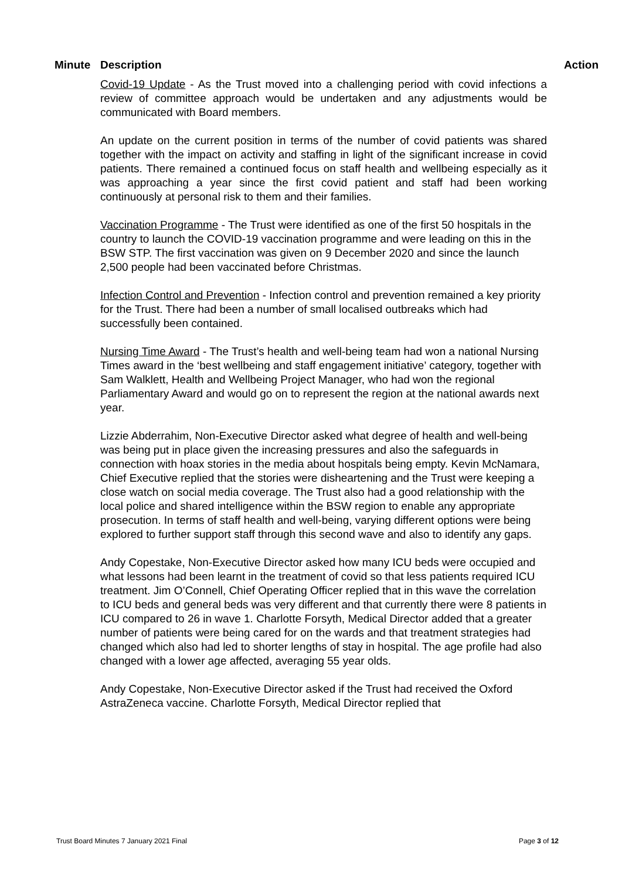Minute Description Action
Covid-19 Update - As the Trust moved into a challenging period with covid infections a review of committee approach would be undertaken and any adjustments would be communicated with Board members.
An update on the current position in terms of the number of covid patients was shared together with the impact on activity and staffing in light of the significant increase in covid patients. There remained a continued focus on staff health and wellbeing especially as it was approaching a year since the first covid patient and staff had been working continuously at personal risk to them and their families.
Vaccination Programme - The Trust were identified as one of the first 50 hospitals in the country to launch the COVID-19 vaccination programme and were leading on this in the BSW STP. The first vaccination was given on 9 December 2020 and since the launch 2,500 people had been vaccinated before Christmas.
Infection Control and Prevention - Infection control and prevention remained a key priority for the Trust. There had been a number of small localised outbreaks which had successfully been contained.
Nursing Time Award - The Trust’s health and well-being team had won a national Nursing Times award in the ‘best wellbeing and staff engagement initiative’ category, together with Sam Walklett, Health and Wellbeing Project Manager, who had won the regional Parliamentary Award and would go on to represent the region at the national awards next year.
Lizzie Abderrahim, Non-Executive Director asked what degree of health and well-being was being put in place given the increasing pressures and also the safeguards in connection with hoax stories in the media about hospitals being empty. Kevin McNamara, Chief Executive replied that the stories were disheartening and the Trust were keeping a close watch on social media coverage. The Trust also had a good relationship with the local police and shared intelligence within the BSW region to enable any appropriate prosecution. In terms of staff health and well-being, varying different options were being explored to further support staff through this second wave and also to identify any gaps.
Andy Copestake, Non-Executive Director asked how many ICU beds were occupied and what lessons had been learnt in the treatment of covid so that less patients required ICU treatment. Jim O’Connell, Chief Operating Officer replied that in this wave the correlation to ICU beds and general beds was very different and that currently there were 8 patients in ICU compared to 26 in wave 1. Charlotte Forsyth, Medical Director added that a greater number of patients were being cared for on the wards and that treatment strategies had changed which also had led to shorter lengths of stay in hospital. The age profile had also changed with a lower age affected, averaging 55 year olds.
Andy Copestake, Non-Executive Director asked if the Trust had received the Oxford AstraZeneca vaccine. Charlotte Forsyth, Medical Director replied that
Trust Board Minutes 7 January 2021 Final Page 3 of 12